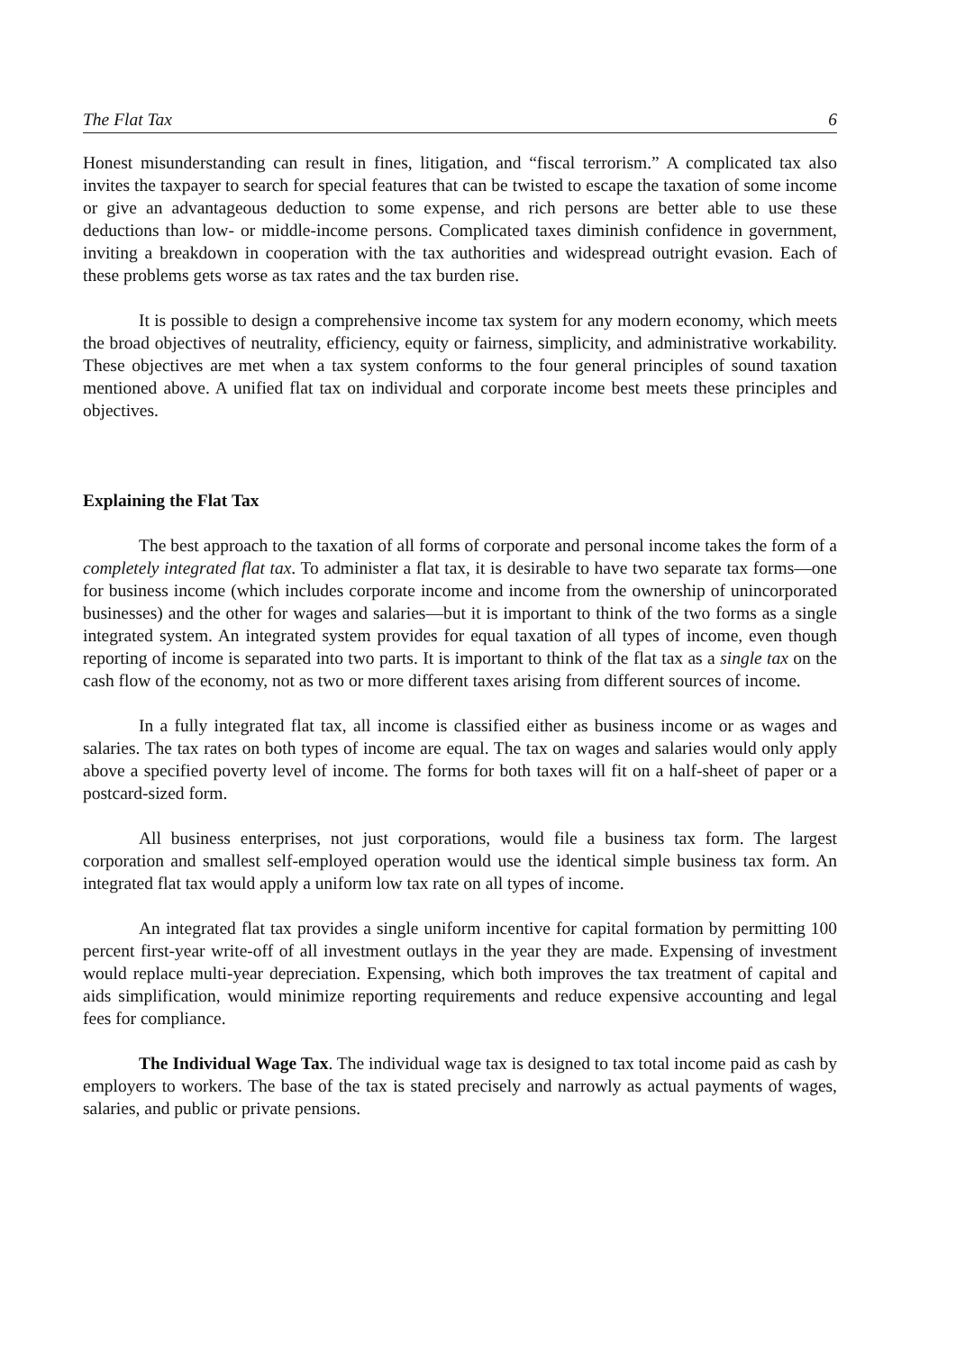The Flat Tax 6
Honest misunderstanding can result in fines, litigation, and “fiscal terrorism.” A complicated tax also invites the taxpayer to search for special features that can be twisted to escape the taxation of some income or give an advantageous deduction to some expense, and rich persons are better able to use these deductions than low- or middle-income persons. Complicated taxes diminish confidence in government, inviting a breakdown in cooperation with the tax authorities and widespread outright evasion. Each of these problems gets worse as tax rates and the tax burden rise.
It is possible to design a comprehensive income tax system for any modern economy, which meets the broad objectives of neutrality, efficiency, equity or fairness, simplicity, and administrative workability. These objectives are met when a tax system conforms to the four general principles of sound taxation mentioned above. A unified flat tax on individual and corporate income best meets these principles and objectives.
Explaining the Flat Tax
The best approach to the taxation of all forms of corporate and personal income takes the form of a completely integrated flat tax. To administer a flat tax, it is desirable to have two separate tax forms—one for business income (which includes corporate income and income from the ownership of unincorporated businesses) and the other for wages and salaries—but it is important to think of the two forms as a single integrated system. An integrated system provides for equal taxation of all types of income, even though reporting of income is separated into two parts. It is important to think of the flat tax as a single tax on the cash flow of the economy, not as two or more different taxes arising from different sources of income.
In a fully integrated flat tax, all income is classified either as business income or as wages and salaries. The tax rates on both types of income are equal. The tax on wages and salaries would only apply above a specified poverty level of income. The forms for both taxes will fit on a half-sheet of paper or a postcard-sized form.
All business enterprises, not just corporations, would file a business tax form. The largest corporation and smallest self-employed operation would use the identical simple business tax form. An integrated flat tax would apply a uniform low tax rate on all types of income.
An integrated flat tax provides a single uniform incentive for capital formation by permitting 100 percent first-year write-off of all investment outlays in the year they are made. Expensing of investment would replace multi-year depreciation. Expensing, which both improves the tax treatment of capital and aids simplification, would minimize reporting requirements and reduce expensive accounting and legal fees for compliance.
The Individual Wage Tax. The individual wage tax is designed to tax total income paid as cash by employers to workers. The base of the tax is stated precisely and narrowly as actual payments of wages, salaries, and public or private pensions.